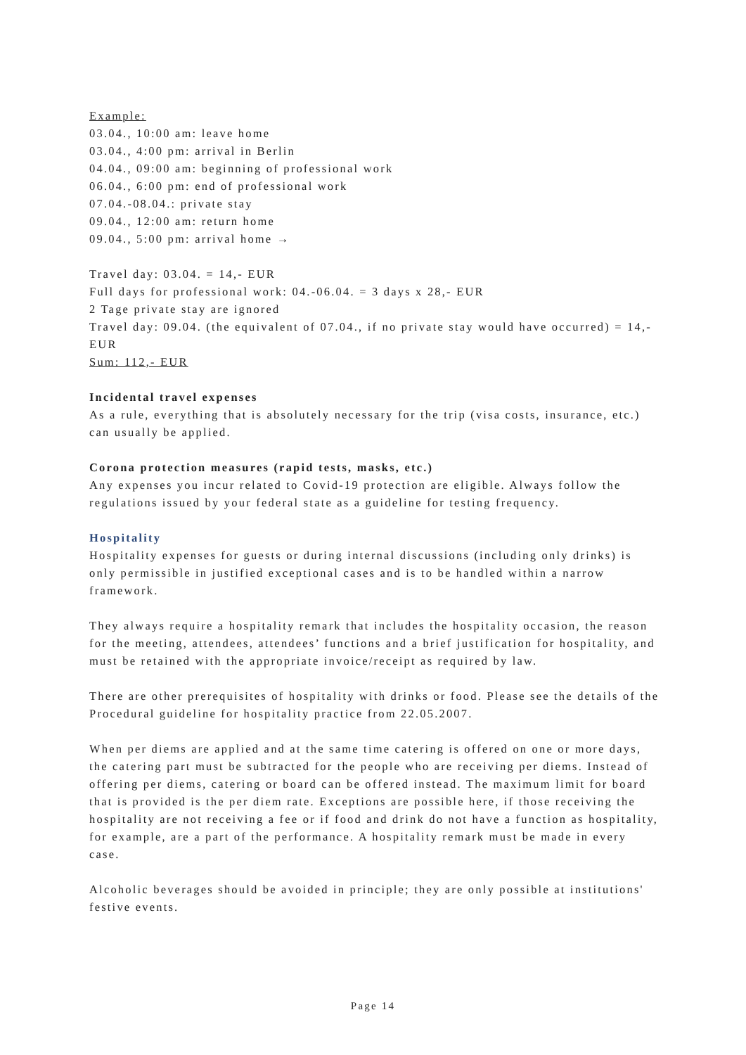Example:
03.04., 10:00 am: leave home
03.04., 4:00 pm: arrival in Berlin
04.04., 09:00 am: beginning of professional work
06.04., 6:00 pm: end of professional work
07.04.-08.04.: private stay
09.04., 12:00 am: return home
09.04., 5:00 pm: arrival home →
Travel day: 03.04. = 14,- EUR
Full days for professional work: 04.-06.04. = 3 days x 28,- EUR
2 Tage private stay are ignored
Travel day: 09.04. (the equivalent of 07.04., if no private stay would have occurred) = 14,- EUR
Sum: 112,- EUR
Incidental travel expenses
As a rule, everything that is absolutely necessary for the trip (visa costs, insurance, etc.) can usually be applied.
Corona protection measures (rapid tests, masks, etc.)
Any expenses you incur related to Covid-19 protection are eligible. Always follow the regulations issued by your federal state as a guideline for testing frequency.
Hospitality
Hospitality expenses for guests or during internal discussions (including only drinks) is only permissible in justified exceptional cases and is to be handled within a narrow framework.
They always require a hospitality remark that includes the hospitality occasion, the reason for the meeting, attendees, attendees’ functions and a brief justification for hospitality, and must be retained with the appropriate invoice/receipt as required by law.
There are other prerequisites of hospitality with drinks or food. Please see the details of the Procedural guideline for hospitality practice from 22.05.2007.
When per diems are applied and at the same time catering is offered on one or more days, the catering part must be subtracted for the people who are receiving per diems. Instead of offering per diems, catering or board can be offered instead. The maximum limit for board that is provided is the per diem rate. Exceptions are possible here, if those receiving the hospitality are not receiving a fee or if food and drink do not have a function as hospitality, for example, are a part of the performance. A hospitality remark must be made in every case.
Alcoholic beverages should be avoided in principle; they are only possible at institutions' festive events.
Page 14